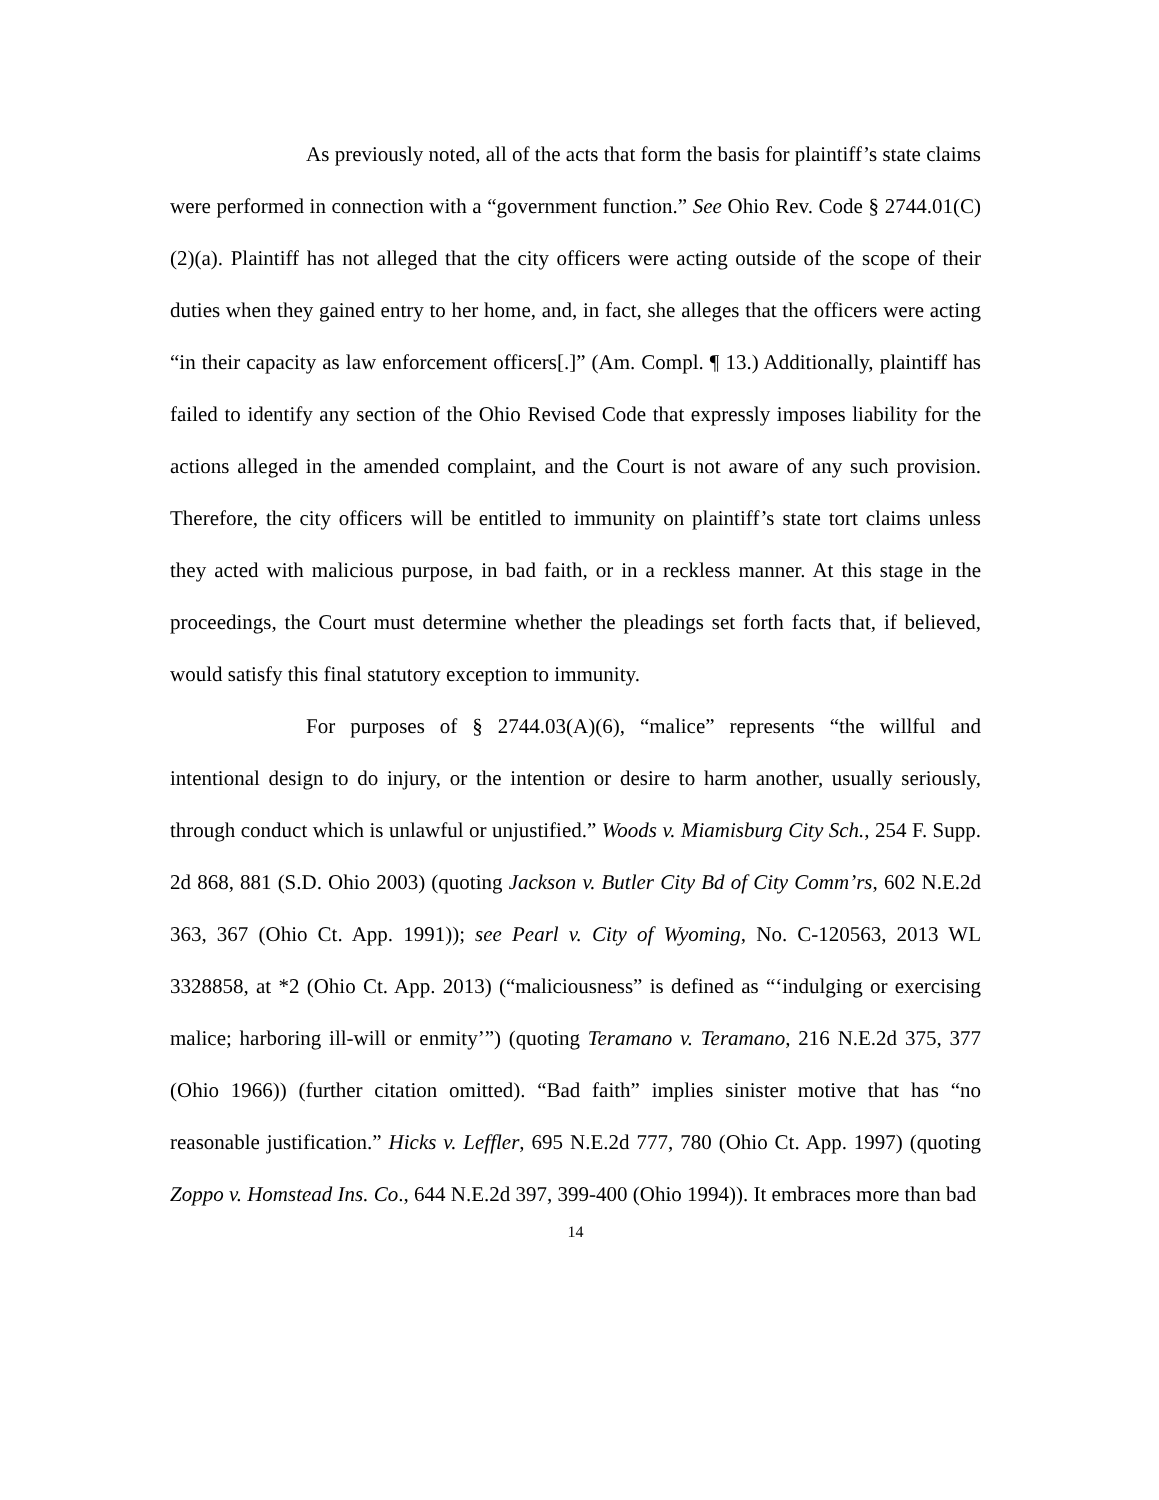As previously noted, all of the acts that form the basis for plaintiff’s state claims were performed in connection with a “government function.” See Ohio Rev. Code § 2744.01(C)(2)(a). Plaintiff has not alleged that the city officers were acting outside of the scope of their duties when they gained entry to her home, and, in fact, she alleges that the officers were acting “in their capacity as law enforcement officers[.]” (Am. Compl. ¶ 13.) Additionally, plaintiff has failed to identify any section of the Ohio Revised Code that expressly imposes liability for the actions alleged in the amended complaint, and the Court is not aware of any such provision. Therefore, the city officers will be entitled to immunity on plaintiff’s state tort claims unless they acted with malicious purpose, in bad faith, or in a reckless manner. At this stage in the proceedings, the Court must determine whether the pleadings set forth facts that, if believed, would satisfy this final statutory exception to immunity.
For purposes of § 2744.03(A)(6), “malice” represents “the willful and intentional design to do injury, or the intention or desire to harm another, usually seriously, through conduct which is unlawful or unjustified.” Woods v. Miamisburg City Sch., 254 F. Supp. 2d 868, 881 (S.D. Ohio 2003) (quoting Jackson v. Butler City Bd of City Comm’rs, 602 N.E.2d 363, 367 (Ohio Ct. App. 1991)); see Pearl v. City of Wyoming, No. C-120563, 2013 WL 3328858, at *2 (Ohio Ct. App. 2013) (“maliciousness” is defined as “‘indulging or exercising malice; harboring ill-will or enmity’”) (quoting Teramano v. Teramano, 216 N.E.2d 375, 377 (Ohio 1966)) (further citation omitted). “Bad faith” implies sinister motive that has “no reasonable justification.” Hicks v. Leffler, 695 N.E.2d 777, 780 (Ohio Ct. App. 1997) (quoting Zoppo v. Homstead Ins. Co., 644 N.E.2d 397, 399-400 (Ohio 1994)). It embraces more than bad
14